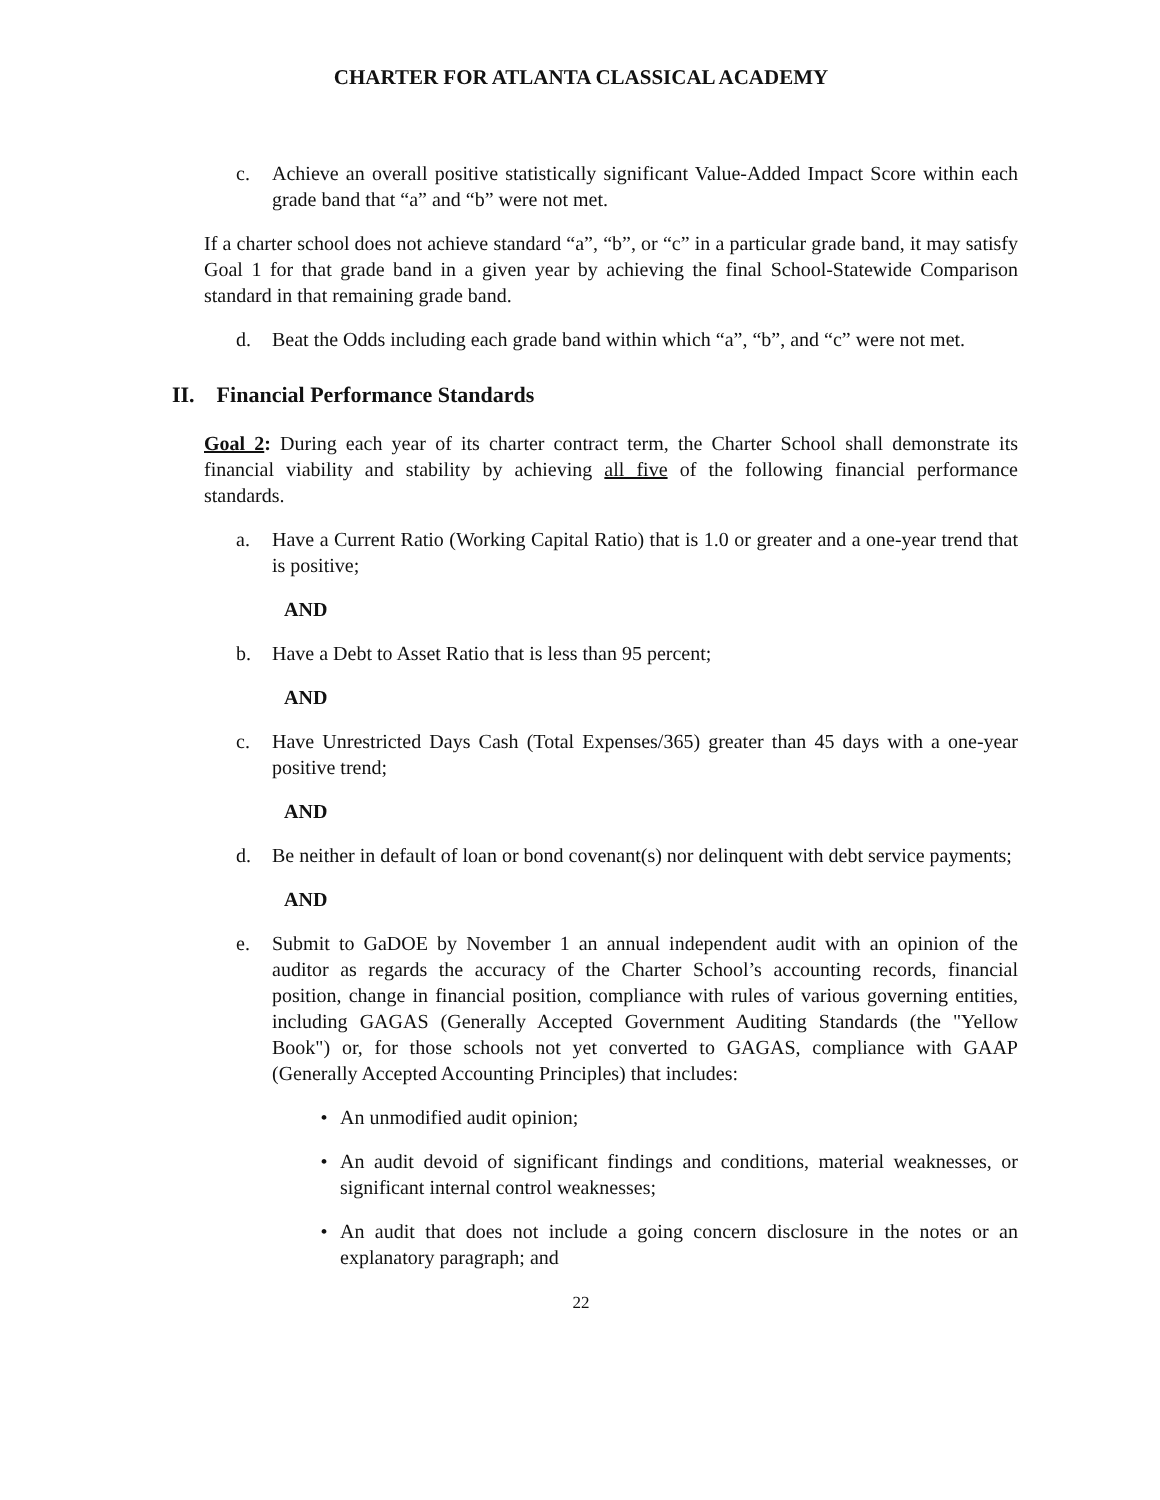CHARTER FOR ATLANTA CLASSICAL ACADEMY
c. Achieve an overall positive statistically significant Value-Added Impact Score within each grade band that “a” and “b” were not met.
If a charter school does not achieve standard “a”, “b”, or “c” in a particular grade band, it may satisfy Goal 1 for that grade band in a given year by achieving the final School-Statewide Comparison standard in that remaining grade band.
d. Beat the Odds including each grade band within which “a”, “b”, and “c” were not met.
II. Financial Performance Standards
Goal 2: During each year of its charter contract term, the Charter School shall demonstrate its financial viability and stability by achieving all five of the following financial performance standards.
a. Have a Current Ratio (Working Capital Ratio) that is 1.0 or greater and a one-year trend that is positive;
AND
b. Have a Debt to Asset Ratio that is less than 95 percent;
AND
c. Have Unrestricted Days Cash (Total Expenses/365) greater than 45 days with a one-year positive trend;
AND
d. Be neither in default of loan or bond covenant(s) nor delinquent with debt service payments;
AND
e. Submit to GaDOE by November 1 an annual independent audit with an opinion of the auditor as regards the accuracy of the Charter School’s accounting records, financial position, change in financial position, compliance with rules of various governing entities, including GAGAS (Generally Accepted Government Auditing Standards (the "Yellow Book") or, for those schools not yet converted to GAGAS, compliance with GAAP (Generally Accepted Accounting Principles) that includes:
• An unmodified audit opinion;
• An audit devoid of significant findings and conditions, material weaknesses, or significant internal control weaknesses;
• An audit that does not include a going concern disclosure in the notes or an explanatory paragraph; and
22